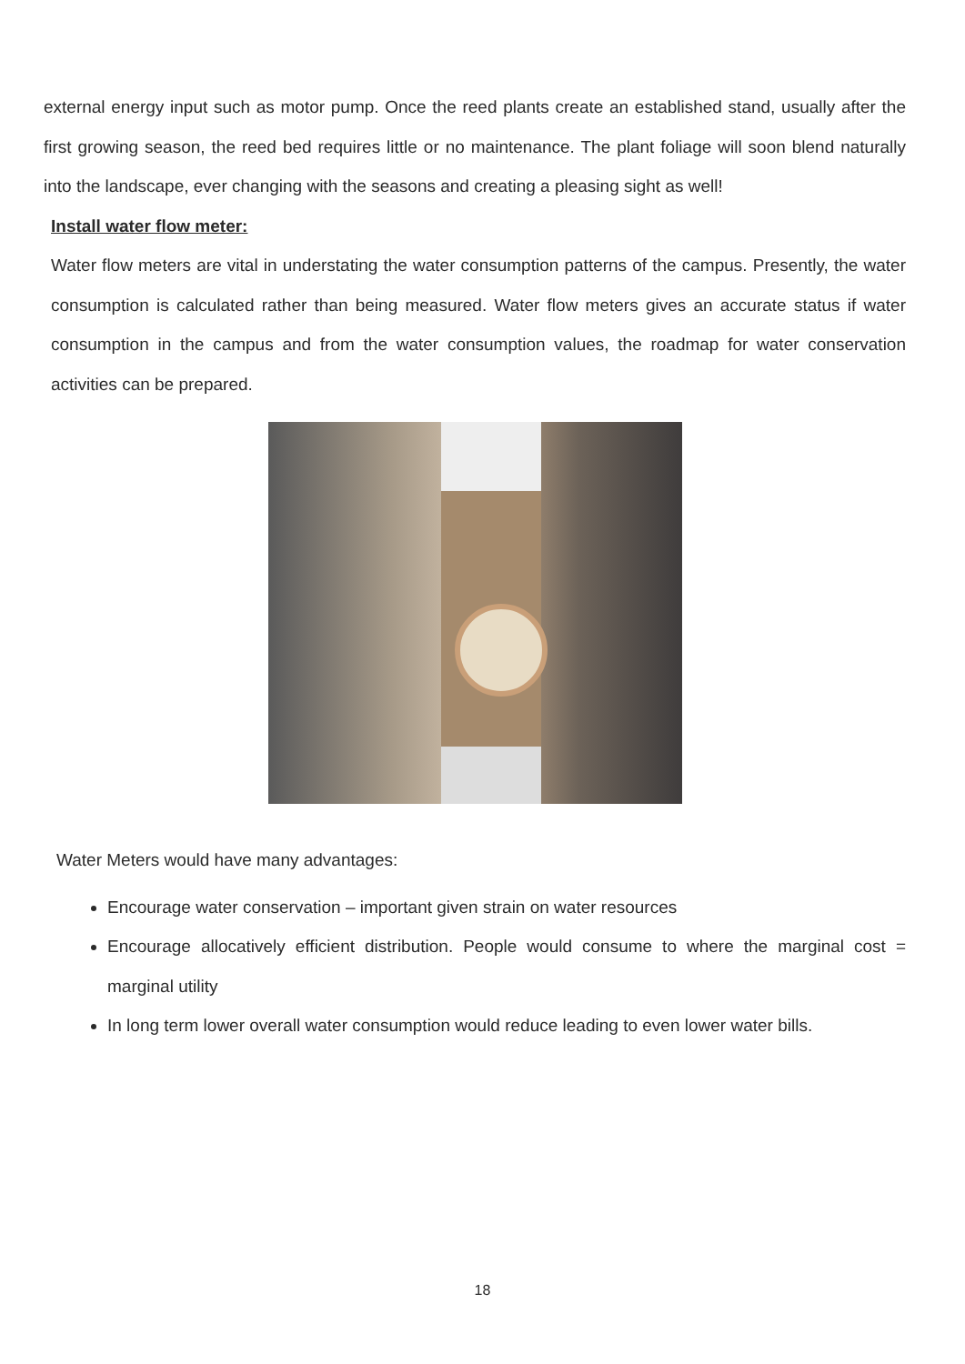external energy input such as motor pump. Once the reed plants create an established stand, usually after the first growing season, the reed bed requires little or no maintenance. The plant foliage will soon blend naturally into the landscape, ever changing with the seasons and creating a pleasing sight as well!
Install water flow meter:
Water flow meters are vital in understating the water consumption patterns of the campus. Presently, the water consumption is calculated rather than being measured. Water flow meters gives an accurate status if water consumption in the campus and from the water consumption values, the roadmap for water conservation activities can be prepared.
Water Meters would have many advantages:
Encourage water conservation – important given strain on water resources
Encourage allocatively efficient distribution. People would consume to where the marginal cost = marginal utility
In long term lower overall water consumption would reduce leading to even lower water bills.
18